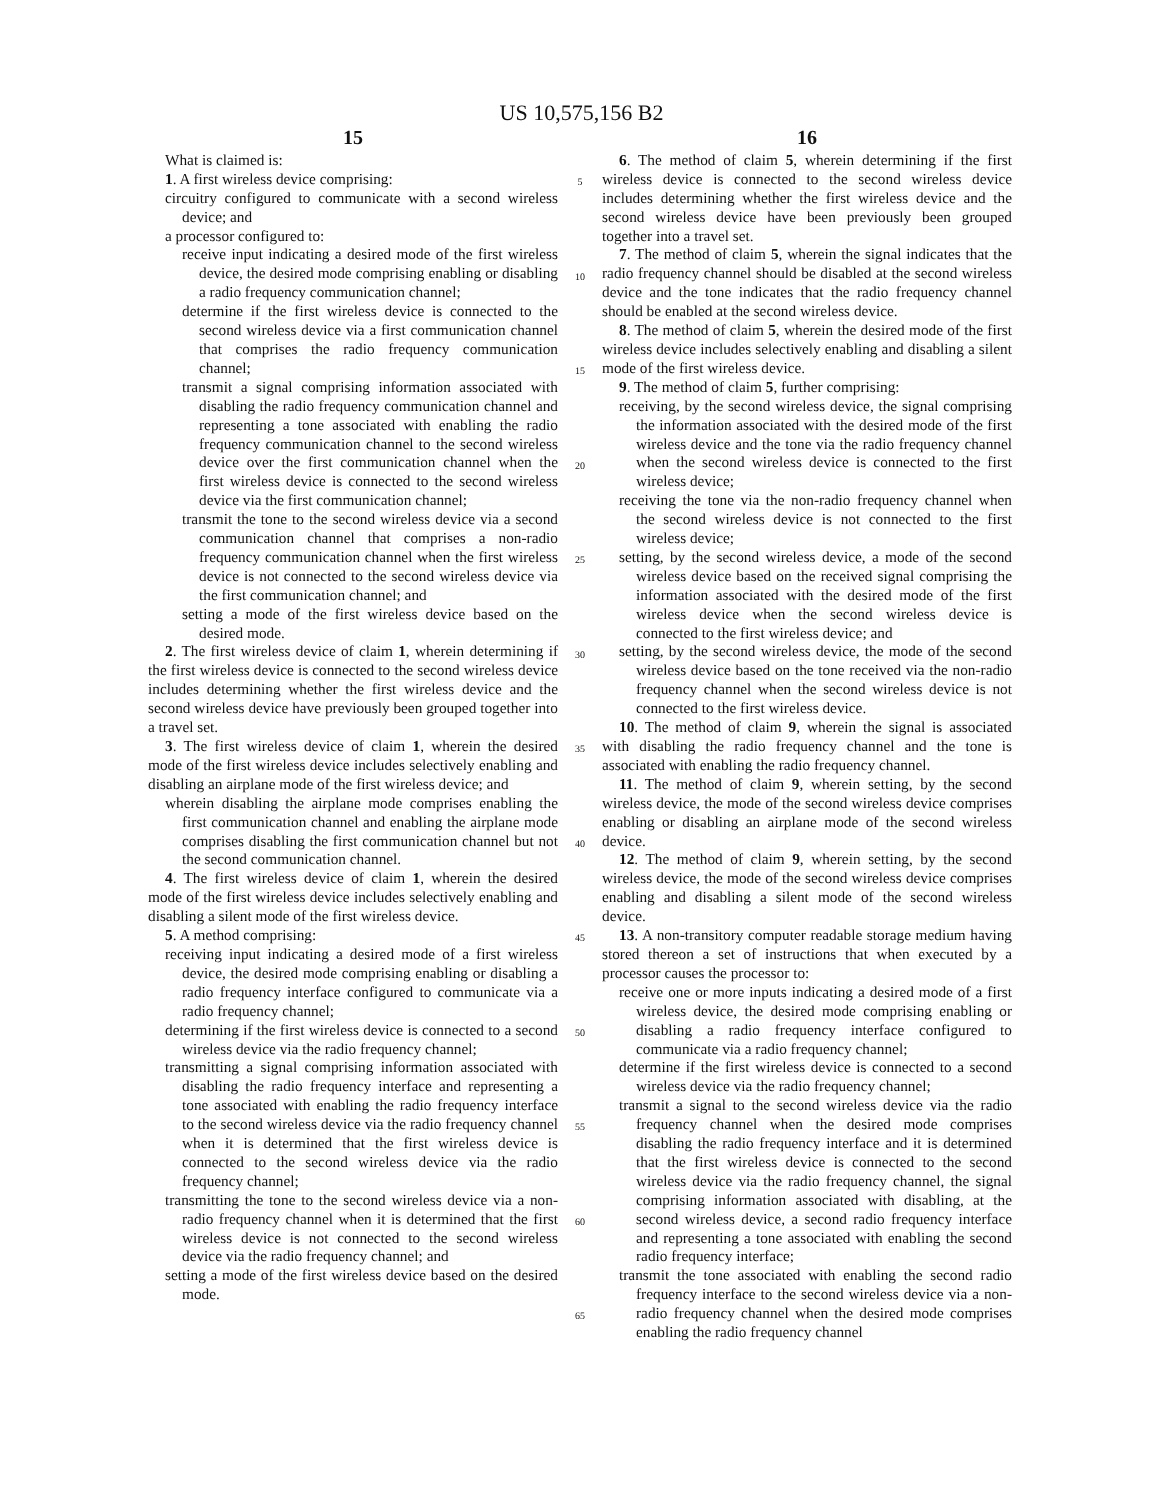US 10,575,156 B2
15
What is claimed is:
1. A first wireless device comprising:
circuitry configured to communicate with a second wireless device; and
a processor configured to:
receive input indicating a desired mode of the first wireless device, the desired mode comprising enabling or disabling a radio frequency communication channel;
determine if the first wireless device is connected to the second wireless device via a first communication channel that comprises the radio frequency communication channel;
transmit a signal comprising information associated with disabling the radio frequency communication channel and representing a tone associated with enabling the radio frequency communication channel to the second wireless device over the first communication channel when the first wireless device is connected to the second wireless device via the first communication channel;
transmit the tone to the second wireless device via a second communication channel that comprises a non-radio frequency communication channel when the first wireless device is not connected to the second wireless device via the first communication channel; and
setting a mode of the first wireless device based on the desired mode.
2. The first wireless device of claim 1, wherein determining if the first wireless device is connected to the second wireless device includes determining whether the first wireless device and the second wireless device have previously been grouped together into a travel set.
3. The first wireless device of claim 1, wherein the desired mode of the first wireless device includes selectively enabling and disabling an airplane mode of the first wireless device; and
wherein disabling the airplane mode comprises enabling the first communication channel and enabling the airplane mode comprises disabling the first communication channel but not the second communication channel.
4. The first wireless device of claim 1, wherein the desired mode of the first wireless device includes selectively enabling and disabling a silent mode of the first wireless device.
5. A method comprising:
receiving input indicating a desired mode of a first wireless device, the desired mode comprising enabling or disabling a radio frequency interface configured to communicate via a radio frequency channel;
determining if the first wireless device is connected to a second wireless device via the radio frequency channel;
transmitting a signal comprising information associated with disabling the radio frequency interface and representing a tone associated with enabling the radio frequency interface to the second wireless device via the radio frequency channel when it is determined that the first wireless device is connected to the second wireless device via the radio frequency channel;
transmitting the tone to the second wireless device via a non-radio frequency channel when it is determined that the first wireless device is not connected to the second wireless device via the radio frequency channel; and
setting a mode of the first wireless device based on the desired mode.
5
10
15
20
25
30
35
40
45
50
55
60
65
16
6. The method of claim 5, wherein determining if the first wireless device is connected to the second wireless device includes determining whether the first wireless device and the second wireless device have been previously been grouped together into a travel set.
7. The method of claim 5, wherein the signal indicates that the radio frequency channel should be disabled at the second wireless device and the tone indicates that the radio frequency channel should be enabled at the second wireless device.
8. The method of claim 5, wherein the desired mode of the first wireless device includes selectively enabling and disabling a silent mode of the first wireless device.
9. The method of claim 5, further comprising:
receiving, by the second wireless device, the signal comprising the information associated with the desired mode of the first wireless device and the tone via the radio frequency channel when the second wireless device is connected to the first wireless device;
receiving the tone via the non-radio frequency channel when the second wireless device is not connected to the first wireless device;
setting, by the second wireless device, a mode of the second wireless device based on the received signal comprising the information associated with the desired mode of the first wireless device when the second wireless device is connected to the first wireless device; and
setting, by the second wireless device, the mode of the second wireless device based on the tone received via the non-radio frequency channel when the second wireless device is not connected to the first wireless device.
10. The method of claim 9, wherein the signal is associated with disabling the radio frequency channel and the tone is associated with enabling the radio frequency channel.
11. The method of claim 9, wherein setting, by the second wireless device, the mode of the second wireless device comprises enabling or disabling an airplane mode of the second wireless device.
12. The method of claim 9, wherein setting, by the second wireless device, the mode of the second wireless device comprises enabling and disabling a silent mode of the second wireless device.
13. A non-transitory computer readable storage medium having stored thereon a set of instructions that when executed by a processor causes the processor to:
receive one or more inputs indicating a desired mode of a first wireless device, the desired mode comprising enabling or disabling a radio frequency interface configured to communicate via a radio frequency channel;
determine if the first wireless device is connected to a second wireless device via the radio frequency channel;
transmit a signal to the second wireless device via the radio frequency channel when the desired mode comprises disabling the radio frequency interface and it is determined that the first wireless device is connected to the second wireless device via the radio frequency channel, the signal comprising information associated with disabling, at the second wireless device, a second radio frequency interface and representing a tone associated with enabling the second radio frequency interface;
transmit the tone associated with enabling the second radio frequency interface to the second wireless device via a non-radio frequency channel when the desired mode comprises enabling the radio frequency channel